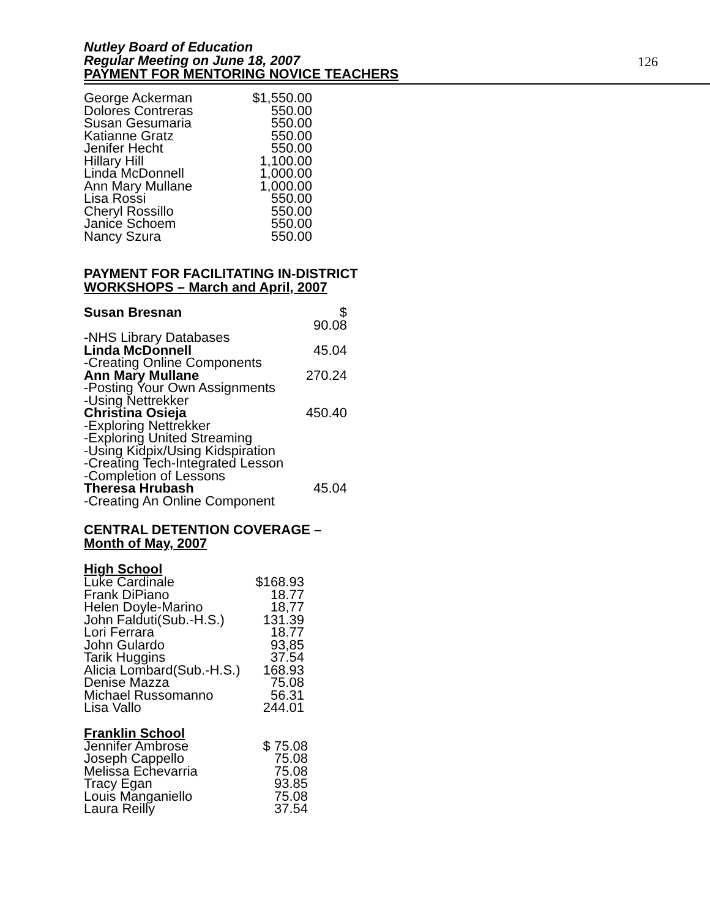Nutley Board of Education
Regular Meeting on June 18, 2007
126
PAYMENT FOR MENTORING NOVICE TEACHERS
| George Ackerman | $1,550.00 |
| Dolores Contreras | 550.00 |
| Susan Gesumaria | 550.00 |
| Katianne Gratz | 550.00 |
| Jenifer Hecht | 550.00 |
| Hillary Hill | 1,100.00 |
| Linda McDonnell | 1,000.00 |
| Ann Mary Mullane | 1,000.00 |
| Lisa Rossi | 550.00 |
| Cheryl Rossillo | 550.00 |
| Janice Schoem | 550.00 |
| Nancy Szura | 550.00 |
PAYMENT FOR FACILITATING IN-DISTRICT
WORKSHOPS – March and April, 2007
| Susan Bresnan | $ 90.08 |
| -NHS Library Databases | |
| Linda McDonnell | 45.04 |
| -Creating Online Components | |
| Ann Mary Mullane | 270.24 |
| -Posting Your Own Assignments | |
| -Using Nettrekker | |
| Christina Osieja | 450.40 |
| -Exploring Nettrekker | |
| -Exploring United Streaming | |
| -Using Kidpix/Using Kidspiration | |
| -Creating Tech-Integrated Lesson | |
| -Completion of Lessons | |
| Theresa Hrubash | 45.04 |
| -Creating An Online Component | |
CENTRAL DETENTION COVERAGE –
Month of May, 2007
High School
| Luke Cardinale | $168.93 |
| Frank DiPiano | 18.77 |
| Helen Doyle-Marino | 18,77 |
| John Falduti(Sub.-H.S.) | 131.39 |
| Lori Ferrara | 18.77 |
| John Gulardo | 93,85 |
| Tarik Huggins | 37.54 |
| Alicia Lombard(Sub.-H.S.) | 168.93 |
| Denise Mazza | 75.08 |
| Michael Russomanno | 56.31 |
| Lisa Vallo | 244.01 |
Franklin School
| Jennifer Ambrose | $ 75.08 |
| Joseph Cappello | 75.08 |
| Melissa Echevarria | 75.08 |
| Tracy Egan | 93.85 |
| Louis Manganiello | 75.08 |
| Laura Reilly | 37.54 |